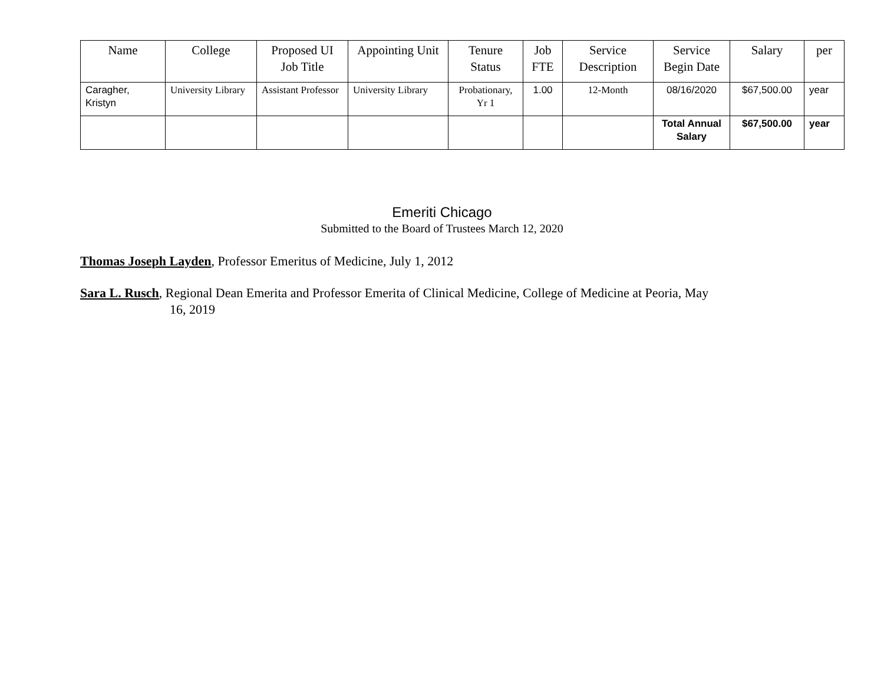| Name | College | Proposed UI Job Title | Appointing Unit | Tenure Status | Job FTE | Service Description | Service Begin Date | Salary | per |
| --- | --- | --- | --- | --- | --- | --- | --- | --- | --- |
| Caragher, Kristyn | University Library | Assistant Professor | University Library | Probationary, Yr 1 | 1.00 | 12-Month | 08/16/2020 | $67,500.00 | year |
| | | | | | | | Total Annual Salary | $67,500.00 | year |
Emeriti Chicago
Submitted to the Board of Trustees March 12, 2020
Thomas Joseph Layden, Professor Emeritus of Medicine, July 1, 2012
Sara L. Rusch, Regional Dean Emerita and Professor Emerita of Clinical Medicine, College of Medicine at Peoria, May
16, 2019